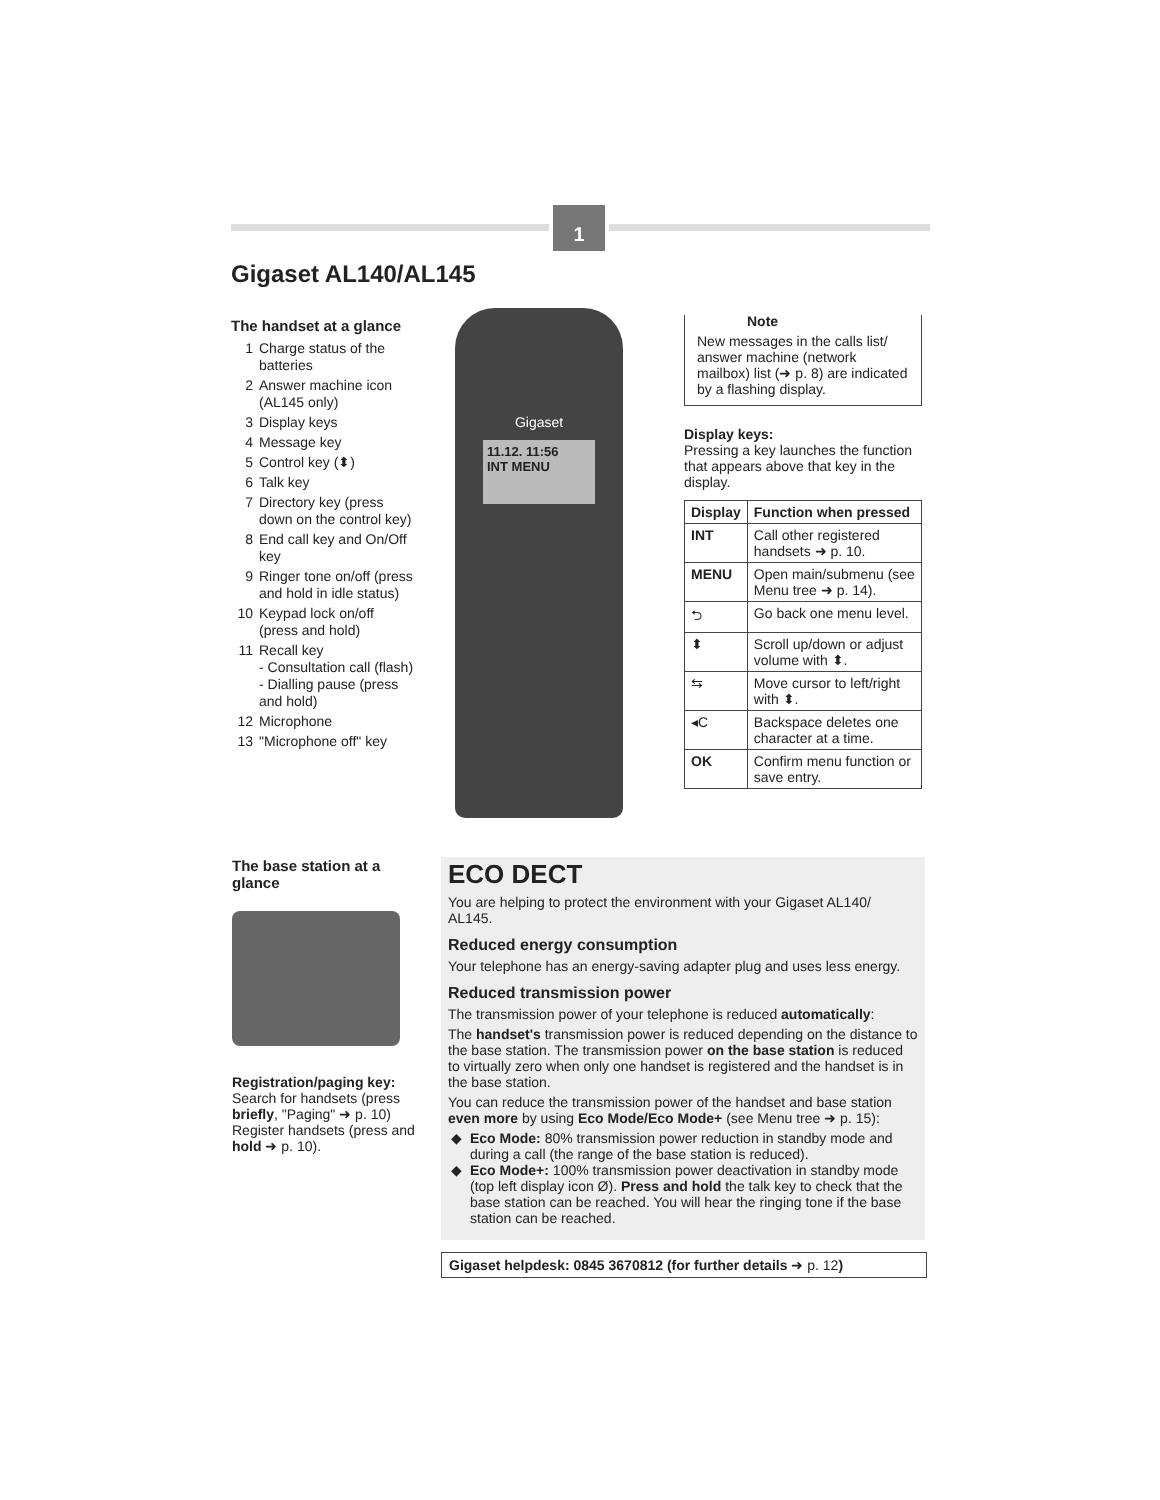1
Gigaset AL140/AL145
The handset at a glance
1 Charge status of the batteries
2 Answer machine icon (AL145 only)
3 Display keys
4 Message key
5 Control key (⬍)
6 Talk key
7 Directory key (press down on the control key)
8 End call key and On/Off key
9 Ringer tone on/off (press and hold in idle status)
10 Keypad lock on/off (press and hold)
11 Recall key
- Consultation call (flash)
- Dialling pause (press and hold)
12 Microphone
13 "Microphone off" key
Gigaset
11.12. 11:56
INT MENU
Note
New messages in the calls list/ answer machine (network mailbox) list (➜ p. 8) are indicated by a flashing display.
Display keys:
Pressing a key launches the function that appears above that key in the display.
| Display | Function when pressed |
| --- | --- |
| INT | Call other registered handsets ➜ p. 10. |
| MENU | Open main/submenu (see Menu tree ➜ p. 14). |
| ⮌ | Go back one menu level. |
| ⬍ | Scroll up/down or adjust volume with ⬍. |
| ⇆ | Move cursor to left/right with ⬍. |
| ◂C | Backspace deletes one character at a time. |
| OK | Confirm menu function or save entry. |
The base station at a glance
Registration/paging key:
Search for handsets (press briefly, "Paging" ➜ p. 10)
Register handsets (press and hold ➜ p. 10).
ECO DECT
You are helping to protect the environment with your Gigaset AL140/ AL145.
Reduced energy consumption
Your telephone has an energy-saving adapter plug and uses less energy.
Reduced transmission power
The transmission power of your telephone is reduced automatically:
The handset's transmission power is reduced depending on the distance to the base station. The transmission power on the base station is reduced to virtually zero when only one handset is registered and the handset is in the base station.
You can reduce the transmission power of the handset and base station even more by using Eco Mode/Eco Mode+ (see Menu tree ➜ p. 15):
Eco Mode: 80% transmission power reduction in standby mode and during a call (the range of the base station is reduced).
Eco Mode+: 100% transmission power deactivation in standby mode (top left display icon Ø). Press and hold the talk key to check that the base station can be reached. You will hear the ringing tone if the base station can be reached.
Gigaset helpdesk: 0845 3670812 (for further details ➜ p. 12)